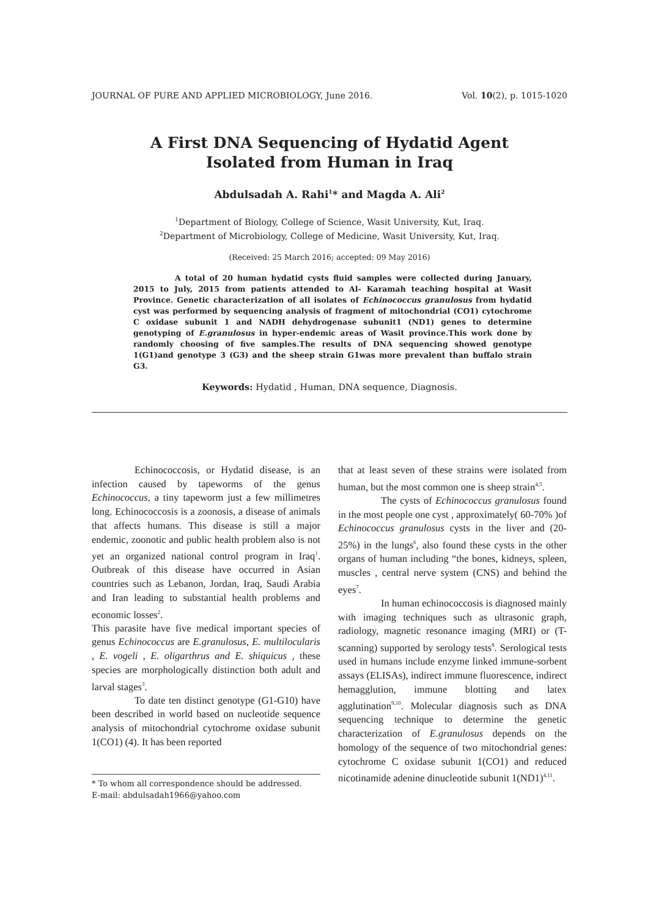JOURNAL OF PURE AND APPLIED MICROBIOLOGY, June 2016. Vol. 10(2), p. 1015-1020
A First DNA Sequencing of Hydatid Agent
Isolated from Human in Iraq
Abdulsadah A. Rahi<sup>1</sup>* and Magda A. Ali<sup>2</sup>
<sup>1</sup> Department of Biology, College of Science, Wasit University, Kut, Iraq.
<sup>2</sup> Department of Microbiology, College of Medicine, Wasit University, Kut, Iraq.
(Received: 25 March 2016; accepted: 09 May 2016)
A total of 20 human hydatid cysts fluid samples were collected during January, 2015 to July, 2015 from patients attended to Al- Karamah teaching hospital at Wasit Province. Genetic characterization of all isolates of Echinococcus granulosus from hydatid cyst was performed by sequencing analysis of fragment of mitochondrial (CO1) cytochrome C oxidase subunit 1 and NADH dehydrogenase subunit1 (ND1) genes to determine genotyping of E.granulosus in hyper-endemic areas of Wasit province.This work done by randomly choosing of five samples.The results of DNA sequencing showed genotype 1(G1)and genotype 3 (G3) and the sheep strain G1was more prevalent than buffalo strain G3.
Keywords: Hydatid , Human, DNA sequence, Diagnosis.
Echinococcosis, or Hydatid disease, is an infection caused by tapeworms of the genus Echinococcus, a tiny tapeworm just a few millimetres long. Echinococcosis is a zoonosis, a disease of animals that affects humans. This disease is still a major endemic, zoonotic and public health problem also is not yet an organized national control program in Iraq<sup>1</sup>. Outbreak of this disease have occurred in Asian countries such as Lebanon, Jordan, Iraq, Saudi Arabia and Iran leading to substantial health problems and economic losses<sup>2</sup>.
This parasite have five medical important species of genus Echinococcus are E.granulosus, E. multilocularis , E. vogeli , E. oligarthrus and E. shiquicus , these species are morphologically distinction both adult and larval stages<sup>3</sup>.
To date ten distinct genotype (G1-G10) have been described in world based on nucleotide sequence analysis of mitochondrial cytochrome oxidase subunit 1(CO1) (4). It has been reported
* To whom all correspondence should be addressed.
E-mail: abdulsadah1966@yahoo.com
that at least seven of these strains were isolated from human, but the most common one is sheep strain<sup>4,5</sup>.
The cysts of Echinococcus granulosus found in the most people one cyst , approximately( 60-70% )of Echinococcus granulosus cysts in the liver and (20-25%) in the lungs<sup>6</sup>, also found these cysts in the other organs of human including “the bones, kidneys, spleen, muscles , central nerve system (CNS) and behind the eyes<sup>7</sup>.
In human echinococcosis is diagnosed mainly with imaging techniques such as ultrasonic graph, radiology, magnetic resonance imaging (MRI) or (T-scanning) supported by serology tests<sup>8</sup>. Serological tests used in humans include enzyme linked immune-sorbent assays (ELISAs), indirect immune fluorescence, indirect hemagglution, immune blotting and latex agglutination<sup>9,10</sup>. Molecular diagnosis such as DNA sequencing technique to determine the genetic characterization of E.granulosus depends on the homology of the sequence of two mitochondrial genes: cytochrome C oxidase subunit 1(CO1) and reduced nicotinamide adenine dinucleotide subunit 1(ND1)<sup>4,11</sup>.